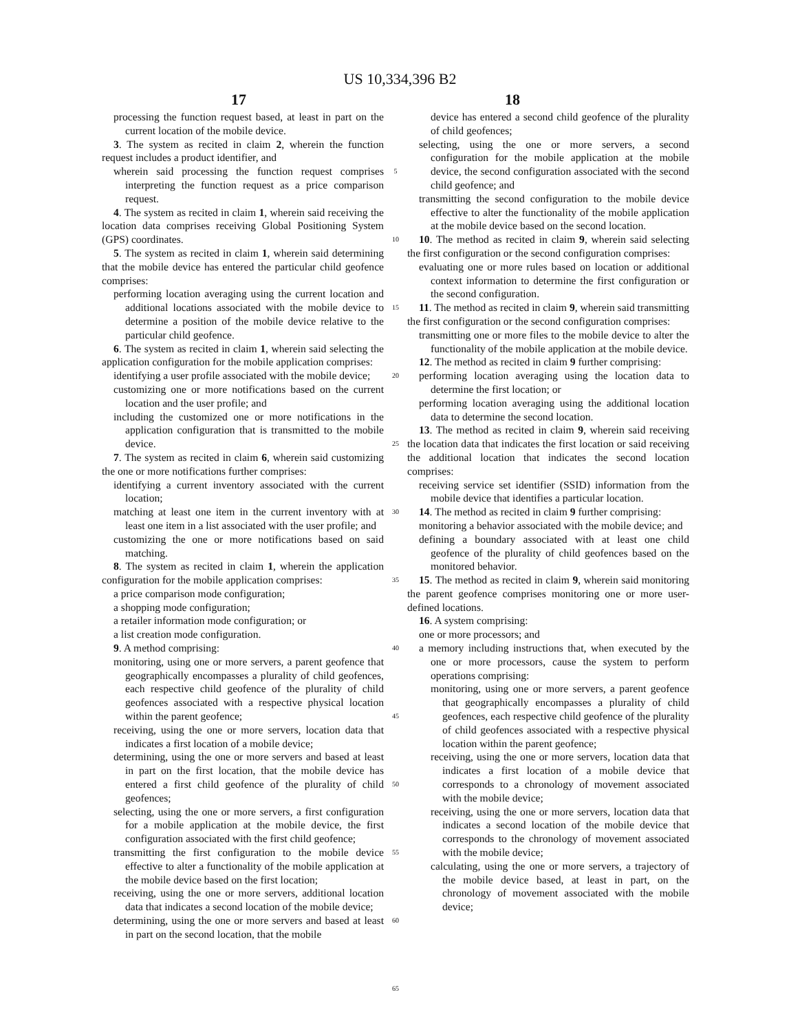US 10,334,396 B2
17 18
processing the function request based, at least in part on the current location of the mobile device.
3. The system as recited in claim 2, wherein the function request includes a product identifier, and
wherein said processing the function request comprises interpreting the function request as a price comparison request.
4. The system as recited in claim 1, wherein said receiving the location data comprises receiving Global Positioning System (GPS) coordinates.
5. The system as recited in claim 1, wherein said determining that the mobile device has entered the particular child geofence comprises:
performing location averaging using the current location and additional locations associated with the mobile device to determine a position of the mobile device relative to the particular child geofence.
6. The system as recited in claim 1, wherein said selecting the application configuration for the mobile application comprises:
identifying a user profile associated with the mobile device;
customizing one or more notifications based on the current location and the user profile; and
including the customized one or more notifications in the application configuration that is transmitted to the mobile device.
7. The system as recited in claim 6, wherein said customizing the one or more notifications further comprises:
identifying a current inventory associated with the current location;
matching at least one item in the current inventory with at least one item in a list associated with the user profile; and
customizing the one or more notifications based on said matching.
8. The system as recited in claim 1, wherein the application configuration for the mobile application comprises:
a price comparison mode configuration;
a shopping mode configuration;
a retailer information mode configuration; or
a list creation mode configuration.
9. A method comprising:
monitoring, using one or more servers, a parent geofence that geographically encompasses a plurality of child geofences, each respective child geofence of the plurality of child geofences associated with a respective physical location within the parent geofence;
receiving, using the one or more servers, location data that indicates a first location of a mobile device;
determining, using the one or more servers and based at least in part on the first location, that the mobile device has entered a first child geofence of the plurality of child geofences;
selecting, using the one or more servers, a first configuration for a mobile application at the mobile device, the first configuration associated with the first child geofence;
transmitting the first configuration to the mobile device effective to alter a functionality of the mobile application at the mobile device based on the first location;
receiving, using the one or more servers, additional location data that indicates a second location of the mobile device;
determining, using the one or more servers and based at least in part on the second location, that the mobile
5
10
15
20
25
30
35
40
45
50
55
60
65
device has entered a second child geofence of the plurality of child geofences;
selecting, using the one or more servers, a second configuration for the mobile application at the mobile device, the second configuration associated with the second child geofence; and
transmitting the second configuration to the mobile device effective to alter the functionality of the mobile application at the mobile device based on the second location.
10. The method as recited in claim 9, wherein said selecting the first configuration or the second configuration comprises:
evaluating one or more rules based on location or additional context information to determine the first configuration or the second configuration.
11. The method as recited in claim 9, wherein said transmitting the first configuration or the second configuration comprises:
transmitting one or more files to the mobile device to alter the functionality of the mobile application at the mobile device.
12. The method as recited in claim 9 further comprising:
performing location averaging using the location data to determine the first location; or
performing location averaging using the additional location data to determine the second location.
13. The method as recited in claim 9, wherein said receiving the location data that indicates the first location or said receiving the additional location that indicates the second location comprises:
receiving service set identifier (SSID) information from the mobile device that identifies a particular location.
14. The method as recited in claim 9 further comprising:
monitoring a behavior associated with the mobile device; and
defining a boundary associated with at least one child geofence of the plurality of child geofences based on the monitored behavior.
15. The method as recited in claim 9, wherein said monitoring the parent geofence comprises monitoring one or more user-defined locations.
16. A system comprising:
one or more processors; and
a memory including instructions that, when executed by the one or more processors, cause the system to perform operations comprising:
monitoring, using one or more servers, a parent geofence that geographically encompasses a plurality of child geofences, each respective child geofence of the plurality of child geofences associated with a respective physical location within the parent geofence;
receiving, using the one or more servers, location data that indicates a first location of a mobile device that corresponds to a chronology of movement associated with the mobile device;
receiving, using the one or more servers, location data that indicates a second location of the mobile device that corresponds to the chronology of movement associated with the mobile device;
calculating, using the one or more servers, a trajectory of the mobile device based, at least in part, on the chronology of movement associated with the mobile device;